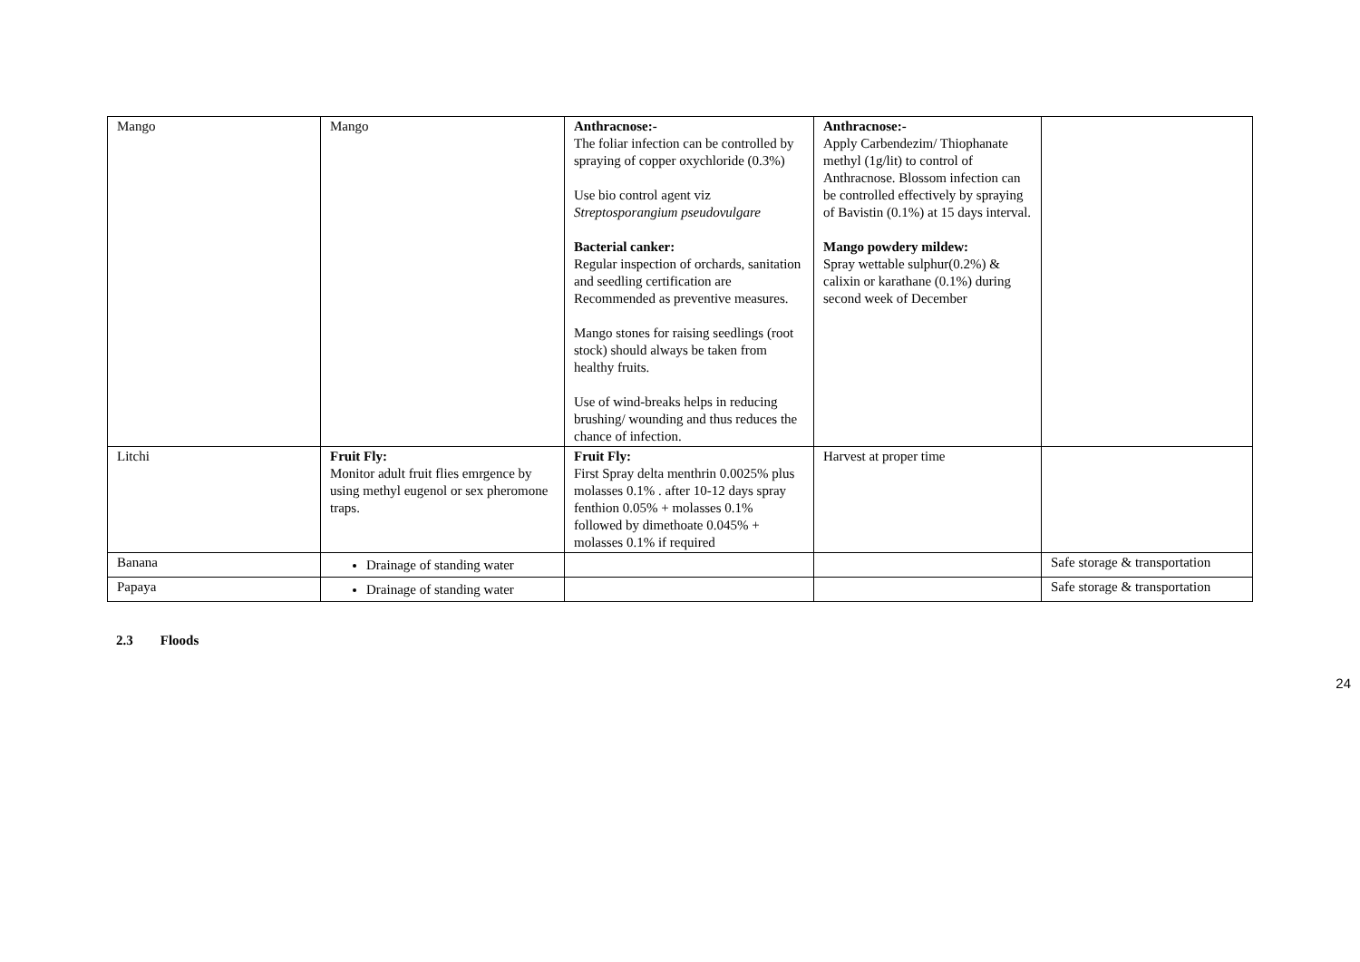| Mango | Mango | Anthracnose:- The foliar infection can be controlled by spraying of copper oxychloride (0.3%) Use bio control agent viz Streptosporangium pseudovulgare Bacterial canker: Regular inspection of orchards, sanitation and seedling certification are Recommended as preventive measures. Mango stones for raising seedlings (root stock) should always be taken from healthy fruits. Use of wind-breaks helps in reducing brushing/ wounding and thus reduces the chance of infection. | Anthracnose:- Apply Carbendezim/ Thiophanate methyl (1g/lit) to control of Anthracnose. Blossom infection can be controlled effectively by spraying of Bavistin (0.1%) at 15 days interval. Mango powdery mildew: Spray wettable sulphur(0.2%) & calixin or karathane (0.1%) during second week of December | |
| Litchi | Fruit Fly: Monitor adult fruit flies emrgence by using methyl eugenol or sex pheromone traps. | Fruit Fly: First Spray delta menthrin 0.0025% plus molasses 0.1% . after 10-12 days spray fenthion 0.05% + molasses 0.1% followed by dimethoate 0.045% + molasses 0.1% if required | Harvest at proper time | |
| Banana | Drainage of standing water | | | Safe storage & transportation |
| Papaya | Drainage of standing water | | | Safe storage & transportation |
2.3 Floods
24